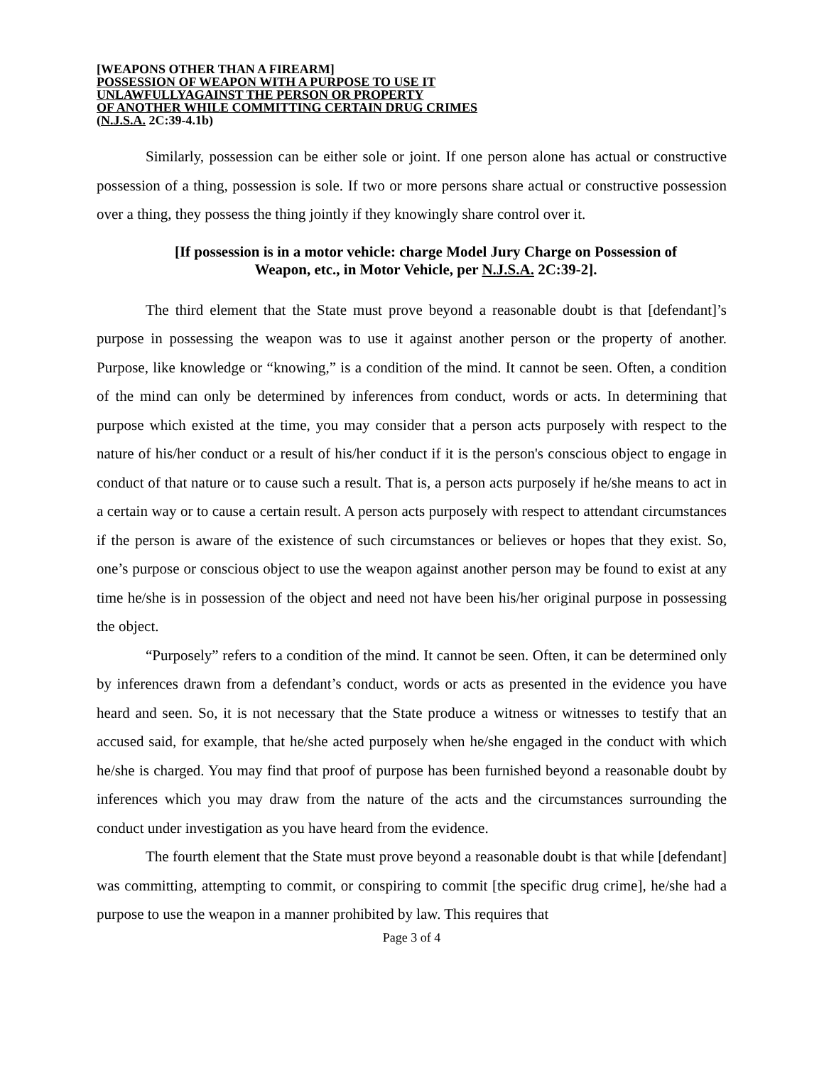[WEAPONS OTHER THAN A FIREARM]
POSSESSION OF WEAPON WITH A PURPOSE TO USE IT
UNLAWFULLYAGAINST THE PERSON OR PROPERTY
OF ANOTHER WHILE COMMITTING CERTAIN DRUG CRIMES
(N.J.S.A. 2C:39-4.1b)
Similarly, possession can be either sole or joint. If one person alone has actual or constructive possession of a thing, possession is sole. If two or more persons share actual or constructive possession over a thing, they possess the thing jointly if they knowingly share control over it.
[If possession is in a motor vehicle: charge Model Jury Charge on Possession of
Weapon, etc., in Motor Vehicle, per N.J.S.A. 2C:39-2].
The third element that the State must prove beyond a reasonable doubt is that [defendant]’s purpose in possessing the weapon was to use it against another person or the property of another. Purpose, like knowledge or “knowing,” is a condition of the mind. It cannot be seen. Often, a condition of the mind can only be determined by inferences from conduct, words or acts. In determining that purpose which existed at the time, you may consider that a person acts purposely with respect to the nature of his/her conduct or a result of his/her conduct if it is the person's conscious object to engage in conduct of that nature or to cause such a result. That is, a person acts purposely if he/she means to act in a certain way or to cause a certain result. A person acts purposely with respect to attendant circumstances if the person is aware of the existence of such circumstances or believes or hopes that they exist. So, one’s purpose or conscious object to use the weapon against another person may be found to exist at any time he/she is in possession of the object and need not have been his/her original purpose in possessing the object.
“Purposely” refers to a condition of the mind. It cannot be seen. Often, it can be determined only by inferences drawn from a defendant’s conduct, words or acts as presented in the evidence you have heard and seen. So, it is not necessary that the State produce a witness or witnesses to testify that an accused said, for example, that he/she acted purposely when he/she engaged in the conduct with which he/she is charged. You may find that proof of purpose has been furnished beyond a reasonable doubt by inferences which you may draw from the nature of the acts and the circumstances surrounding the conduct under investigation as you have heard from the evidence.
The fourth element that the State must prove beyond a reasonable doubt is that while [defendant] was committing, attempting to commit, or conspiring to commit [the specific drug crime], he/she had a purpose to use the weapon in a manner prohibited by law. This requires that
Page 3 of 4